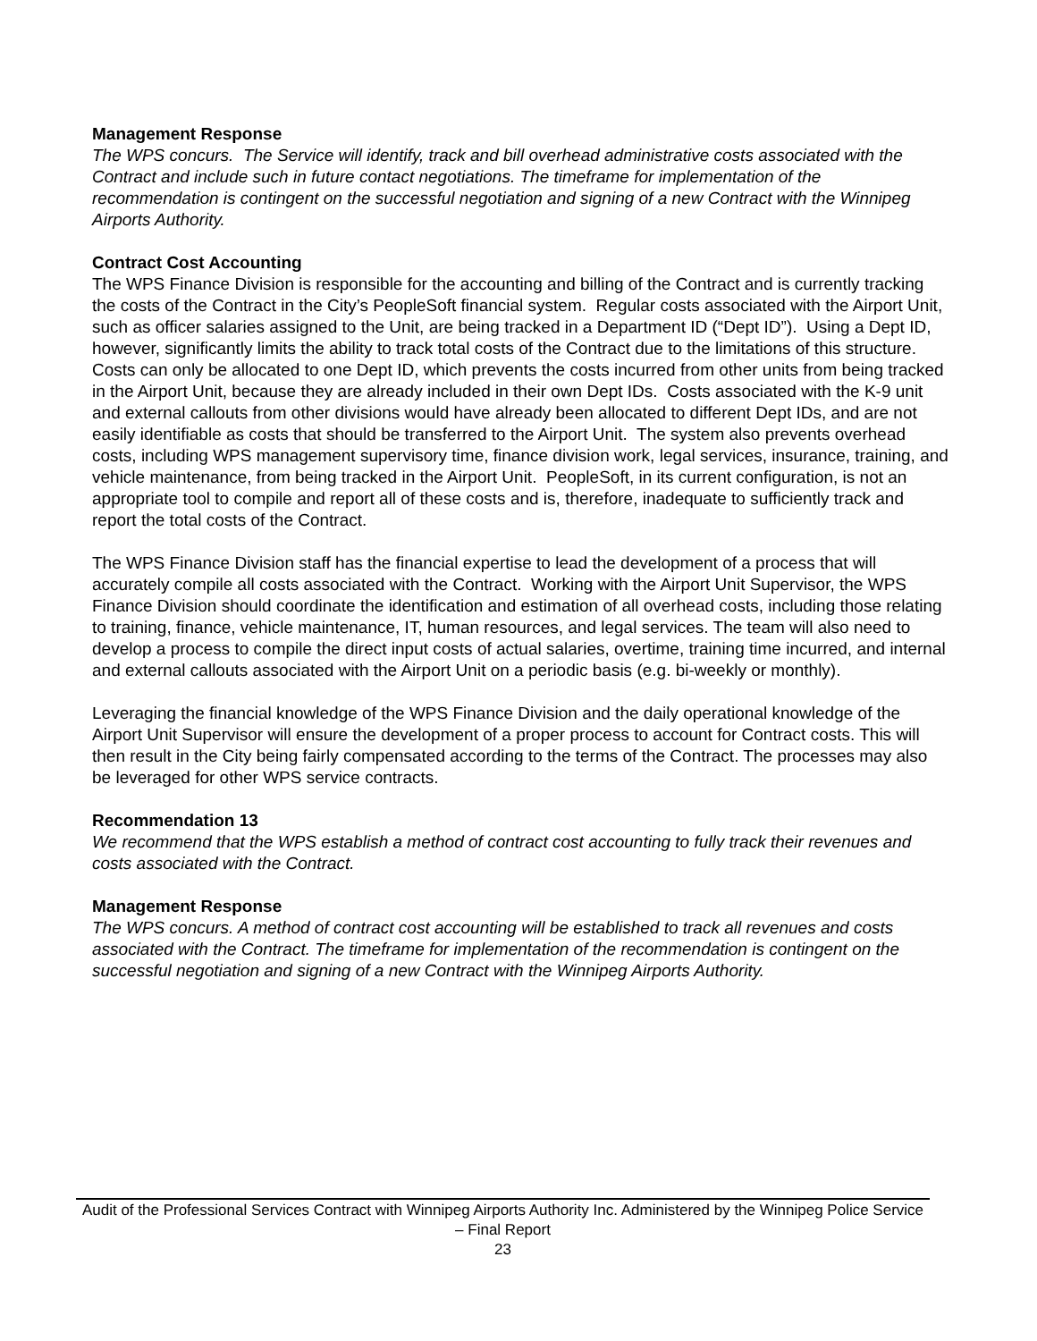Management Response
The WPS concurs. The Service will identify, track and bill overhead administrative costs associated with the Contract and include such in future contact negotiations. The timeframe for implementation of the recommendation is contingent on the successful negotiation and signing of a new Contract with the Winnipeg Airports Authority.
Contract Cost Accounting
The WPS Finance Division is responsible for the accounting and billing of the Contract and is currently tracking the costs of the Contract in the City’s PeopleSoft financial system. Regular costs associated with the Airport Unit, such as officer salaries assigned to the Unit, are being tracked in a Department ID (“Dept ID”). Using a Dept ID, however, significantly limits the ability to track total costs of the Contract due to the limitations of this structure. Costs can only be allocated to one Dept ID, which prevents the costs incurred from other units from being tracked in the Airport Unit, because they are already included in their own Dept IDs. Costs associated with the K-9 unit and external callouts from other divisions would have already been allocated to different Dept IDs, and are not easily identifiable as costs that should be transferred to the Airport Unit. The system also prevents overhead costs, including WPS management supervisory time, finance division work, legal services, insurance, training, and vehicle maintenance, from being tracked in the Airport Unit. PeopleSoft, in its current configuration, is not an appropriate tool to compile and report all of these costs and is, therefore, inadequate to sufficiently track and report the total costs of the Contract.
The WPS Finance Division staff has the financial expertise to lead the development of a process that will accurately compile all costs associated with the Contract. Working with the Airport Unit Supervisor, the WPS Finance Division should coordinate the identification and estimation of all overhead costs, including those relating to training, finance, vehicle maintenance, IT, human resources, and legal services. The team will also need to develop a process to compile the direct input costs of actual salaries, overtime, training time incurred, and internal and external callouts associated with the Airport Unit on a periodic basis (e.g. bi-weekly or monthly).
Leveraging the financial knowledge of the WPS Finance Division and the daily operational knowledge of the Airport Unit Supervisor will ensure the development of a proper process to account for Contract costs. This will then result in the City being fairly compensated according to the terms of the Contract. The processes may also be leveraged for other WPS service contracts.
Recommendation 13
We recommend that the WPS establish a method of contract cost accounting to fully track their revenues and costs associated with the Contract.
Management Response
The WPS concurs. A method of contract cost accounting will be established to track all revenues and costs associated with the Contract. The timeframe for implementation of the recommendation is contingent on the successful negotiation and signing of a new Contract with the Winnipeg Airports Authority.
Audit of the Professional Services Contract with Winnipeg Airports Authority Inc. Administered by the Winnipeg Police Service – Final Report
23